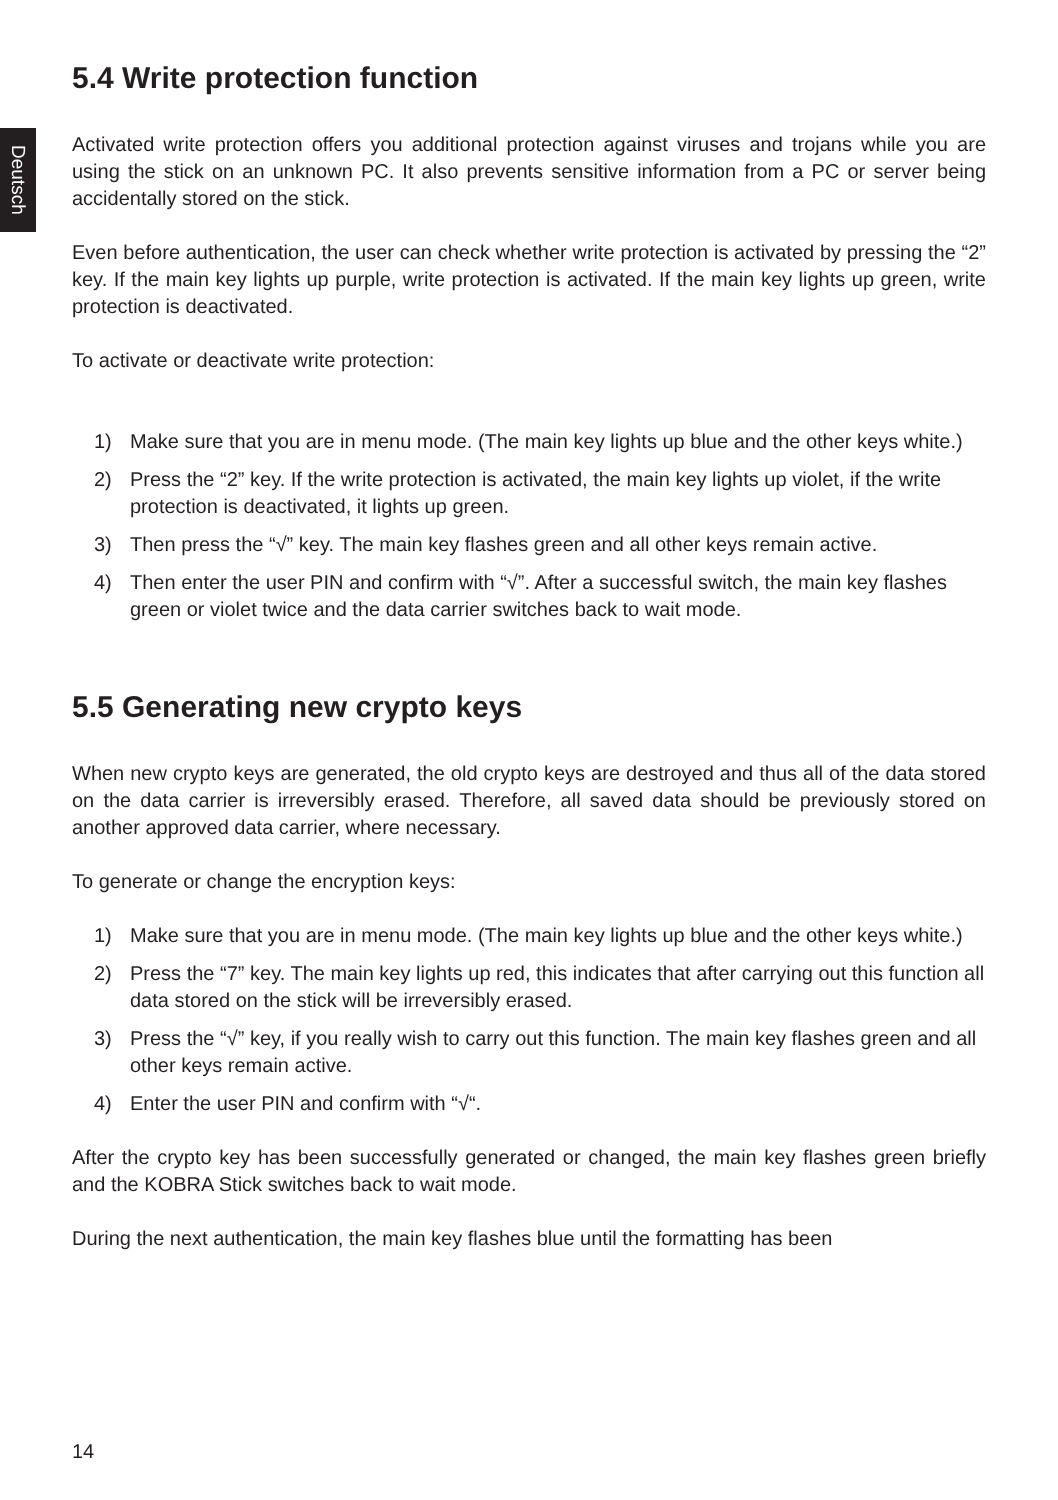Deutsch
5.4 Write protection function
Activated write protection offers you additional protection against viruses and trojans while you are using the stick on an unknown PC. It also prevents sensitive information from a PC or server being accidentally stored on the stick.
Even before authentication, the user can check whether write protection is activated by pressing the “2” key. If the main key lights up purple, write protection is activated. If the main key lights up green, write protection is deactivated.
To activate or deactivate write protection:
1) Make sure that you are in menu mode. (The main key lights up blue and the other keys white.)
2) Press the “2” key. If the write protection is activated, the main key lights up violet, if the write protection is deactivated, it lights up green.
3) Then press the “√” key. The main key flashes green and all other keys remain active.
4) Then enter the user PIN and confirm with “√”. After a successful switch, the main key flashes green or violet twice and the data carrier switches back to wait mode.
5.5 Generating new crypto keys
When new crypto keys are generated, the old crypto keys are destroyed and thus all of the data stored on the data carrier is irreversibly erased. Therefore, all saved data should be previously stored on another approved data carrier, where necessary.
To generate or change the encryption keys:
1) Make sure that you are in menu mode. (The main key lights up blue and the other keys white.)
2) Press the “7” key. The main key lights up red, this indicates that after carrying out this function all data stored on the stick will be irreversibly erased.
3) Press the “√” key, if you really wish to carry out this function. The main key flashes green and all other keys remain active.
4) Enter the user PIN and confirm with “√“.
After the crypto key has been successfully generated or changed, the main key flashes green briefly and the KOBRA Stick switches back to wait mode.
During the next authentication, the main key flashes blue until the formatting has been
14